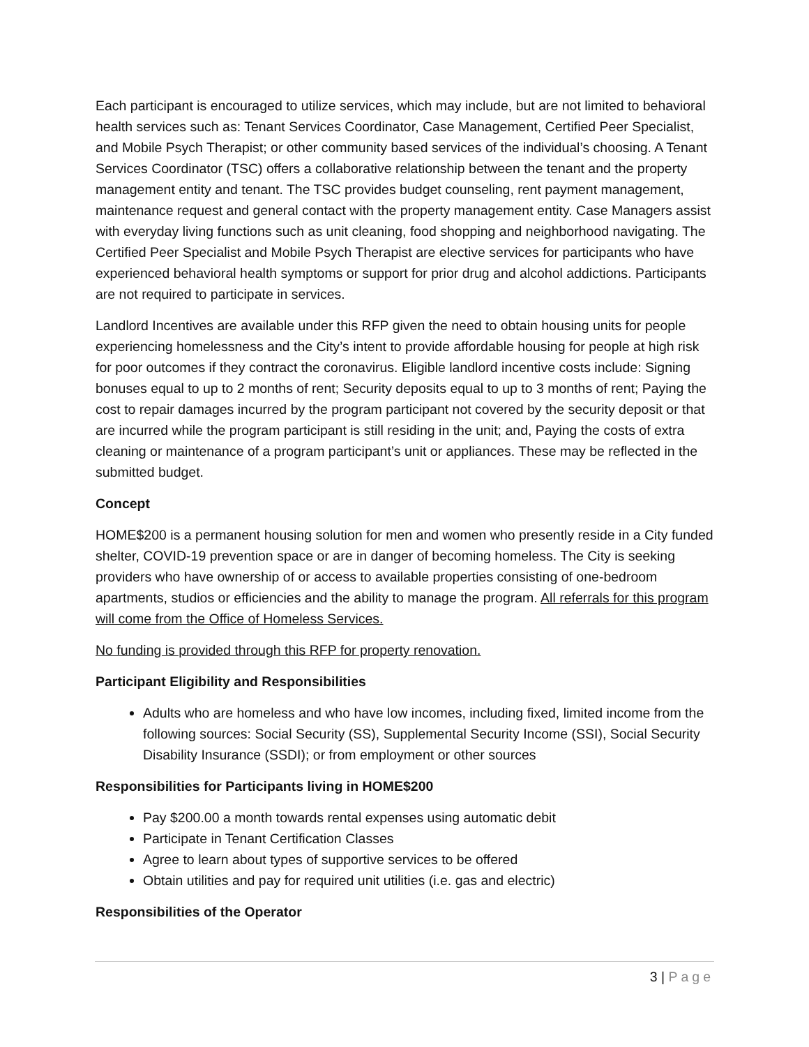Each participant is encouraged to utilize services, which may include, but are not limited to behavioral health services such as: Tenant Services Coordinator, Case Management, Certified Peer Specialist, and Mobile Psych Therapist; or other community based services of the individual’s choosing. A Tenant Services Coordinator (TSC) offers a collaborative relationship between the tenant and the property management entity and tenant. The TSC provides budget counseling, rent payment management, maintenance request and general contact with the property management entity. Case Managers assist with everyday living functions such as unit cleaning, food shopping and neighborhood navigating. The Certified Peer Specialist and Mobile Psych Therapist are elective services for participants who have experienced behavioral health symptoms or support for prior drug and alcohol addictions. Participants are not required to participate in services.
Landlord Incentives are available under this RFP given the need to obtain housing units for people experiencing homelessness and the City’s intent to provide affordable housing for people at high risk for poor outcomes if they contract the coronavirus. Eligible landlord incentive costs include: Signing bonuses equal to up to 2 months of rent; Security deposits equal to up to 3 months of rent; Paying the cost to repair damages incurred by the program participant not covered by the security deposit or that are incurred while the program participant is still residing in the unit; and, Paying the costs of extra cleaning or maintenance of a program participant’s unit or appliances. These may be reflected in the submitted budget.
Concept
HOME$200 is a permanent housing solution for men and women who presently reside in a City funded shelter, COVID-19 prevention space or are in danger of becoming homeless. The City is seeking providers who have ownership of or access to available properties consisting of one-bedroom apartments, studios or efficiencies and the ability to manage the program. All referrals for this program will come from the Office of Homeless Services.
No funding is provided through this RFP for property renovation.
Participant Eligibility and Responsibilities
Adults who are homeless and who have low incomes, including fixed, limited income from the following sources: Social Security (SS), Supplemental Security Income (SSI), Social Security Disability Insurance (SSDI); or from employment or other sources
Responsibilities for Participants living in HOME$200
Pay $200.00 a month towards rental expenses using automatic debit
Participate in Tenant Certification Classes
Agree to learn about types of supportive services to be offered
Obtain utilities and pay for required unit utilities (i.e. gas and electric)
Responsibilities of the Operator
3 | Page